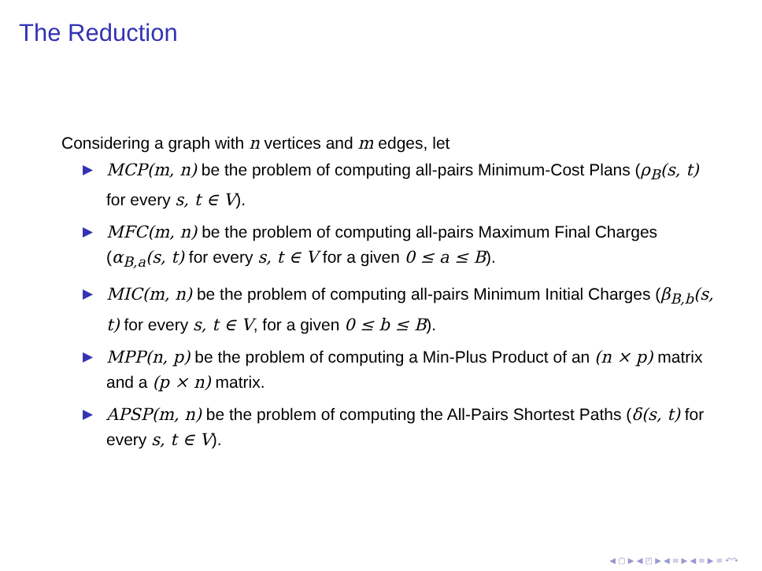The Reduction
Considering a graph with n vertices and m edges, let
▶ MCP(m, n) be the problem of computing all-pairs Minimum-Cost Plans (ρ<sub>B</sub>(s, t) for every s, t ∈ V).
▶ MFC(m, n) be the problem of computing all-pairs Maximum Final Charges (α<sub>B,a</sub>(s, t) for every s, t ∈ V for a given 0 ≤ a ≤ B).
▶ MIC(m, n) be the problem of computing all-pairs Minimum Initial Charges (β<sub>B,b</sub>(s, t) for every s, t ∈ V, for a given 0 ≤ b ≤ B).
▶ MPP(n, p) be the problem of computing a Min-Plus Product of an (n × p) matrix and a (p × n) matrix.
▶ APSP(m, n) be the problem of computing the All-Pairs Shortest Paths (δ(s, t) for every s, t ∈ V).
◀ ▢ ▶ ◀ ◰ ▶ ◀ ≡ ▶ ◀ ≡ ▶ ≡ ↶↷